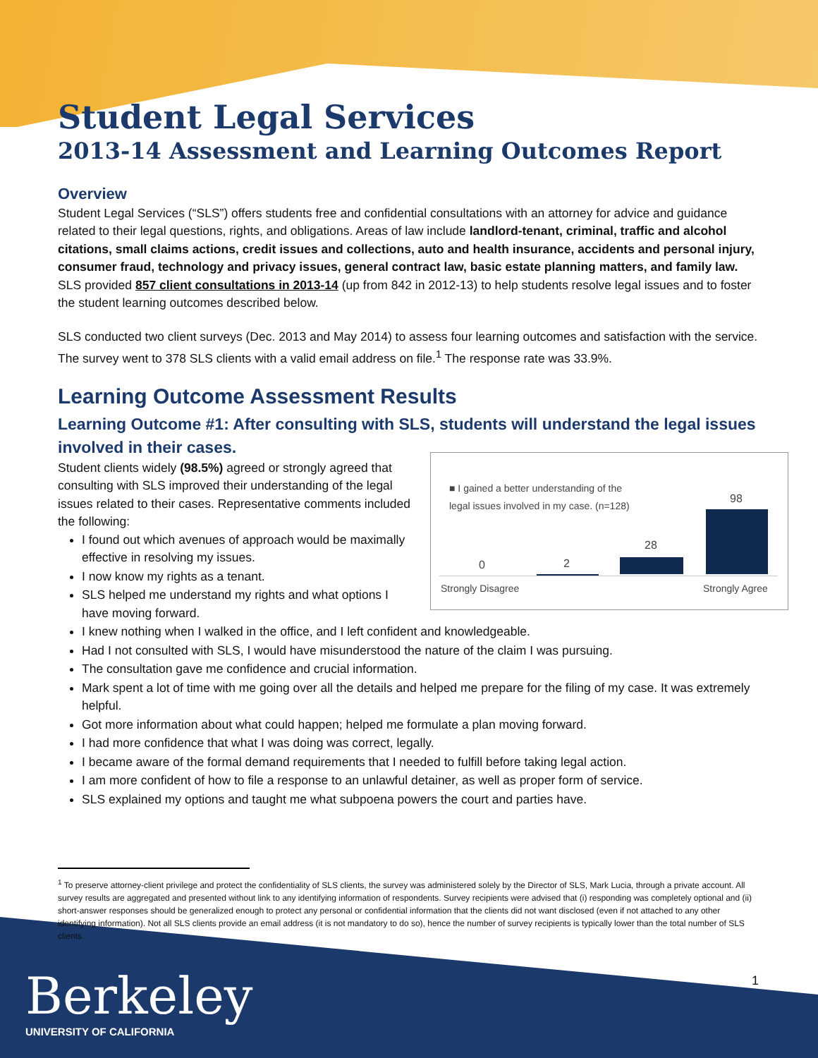Student Legal Services
2013-14 Assessment and Learning Outcomes Report
Overview
Student Legal Services (“SLS”) offers students free and confidential consultations with an attorney for advice and guidance related to their legal questions, rights, and obligations. Areas of law include landlord-tenant, criminal, traffic and alcohol citations, small claims actions, credit issues and collections, auto and health insurance, accidents and personal injury, consumer fraud, technology and privacy issues, general contract law, basic estate planning matters, and family law. SLS provided 857 client consultations in 2013-14 (up from 842 in 2012-13) to help students resolve legal issues and to foster the student learning outcomes described below.
SLS conducted two client surveys (Dec. 2013 and May 2014) to assess four learning outcomes and satisfaction with the service. The survey went to 378 SLS clients with a valid email address on file.<sup>1</sup> The response rate was 33.9%.
Learning Outcome Assessment Results
Learning Outcome #1: After consulting with SLS, students will understand the legal issues involved in their cases.
■ I gained a better understanding of the legal issues involved in my case. (n=128)
98
28
2
0
Strongly Disagree Strongly Agree
Student clients widely (98.5%) agreed or strongly agreed that consulting with SLS improved their understanding of the legal issues related to their cases. Representative comments included the following:
I found out which avenues of approach would be maximally effective in resolving my issues.
I now know my rights as a tenant.
SLS helped me understand my rights and what options I have moving forward.
I knew nothing when I walked in the office, and I left confident and knowledgeable.
Had I not consulted with SLS, I would have misunderstood the nature of the claim I was pursuing.
The consultation gave me confidence and crucial information.
Mark spent a lot of time with me going over all the details and helped me prepare for the filing of my case. It was extremely helpful.
Got more information about what could happen; helped me formulate a plan moving forward.
I had more confidence that what I was doing was correct, legally.
I became aware of the formal demand requirements that I needed to fulfill before taking legal action.
I am more confident of how to file a response to an unlawful detainer, as well as proper form of service.
SLS explained my options and taught me what subpoena powers the court and parties have.
<sup>1</sup> To preserve attorney-client privilege and protect the confidentiality of SLS clients, the survey was administered solely by the Director of SLS, Mark Lucia, through a private account. All survey results are aggregated and presented without link to any identifying information of respondents. Survey recipients were advised that (i) responding was completely optional and (ii) short-answer responses should be generalized enough to protect any personal or confidential information that the clients did not want disclosed (even if not attached to any other identifying information). Not all SLS clients provide an email address (it is not mandatory to do so), hence the number of survey recipients is typically lower than the total number of SLS clients.
1
Berkeley
UNIVERSITY OF CALIFORNIA